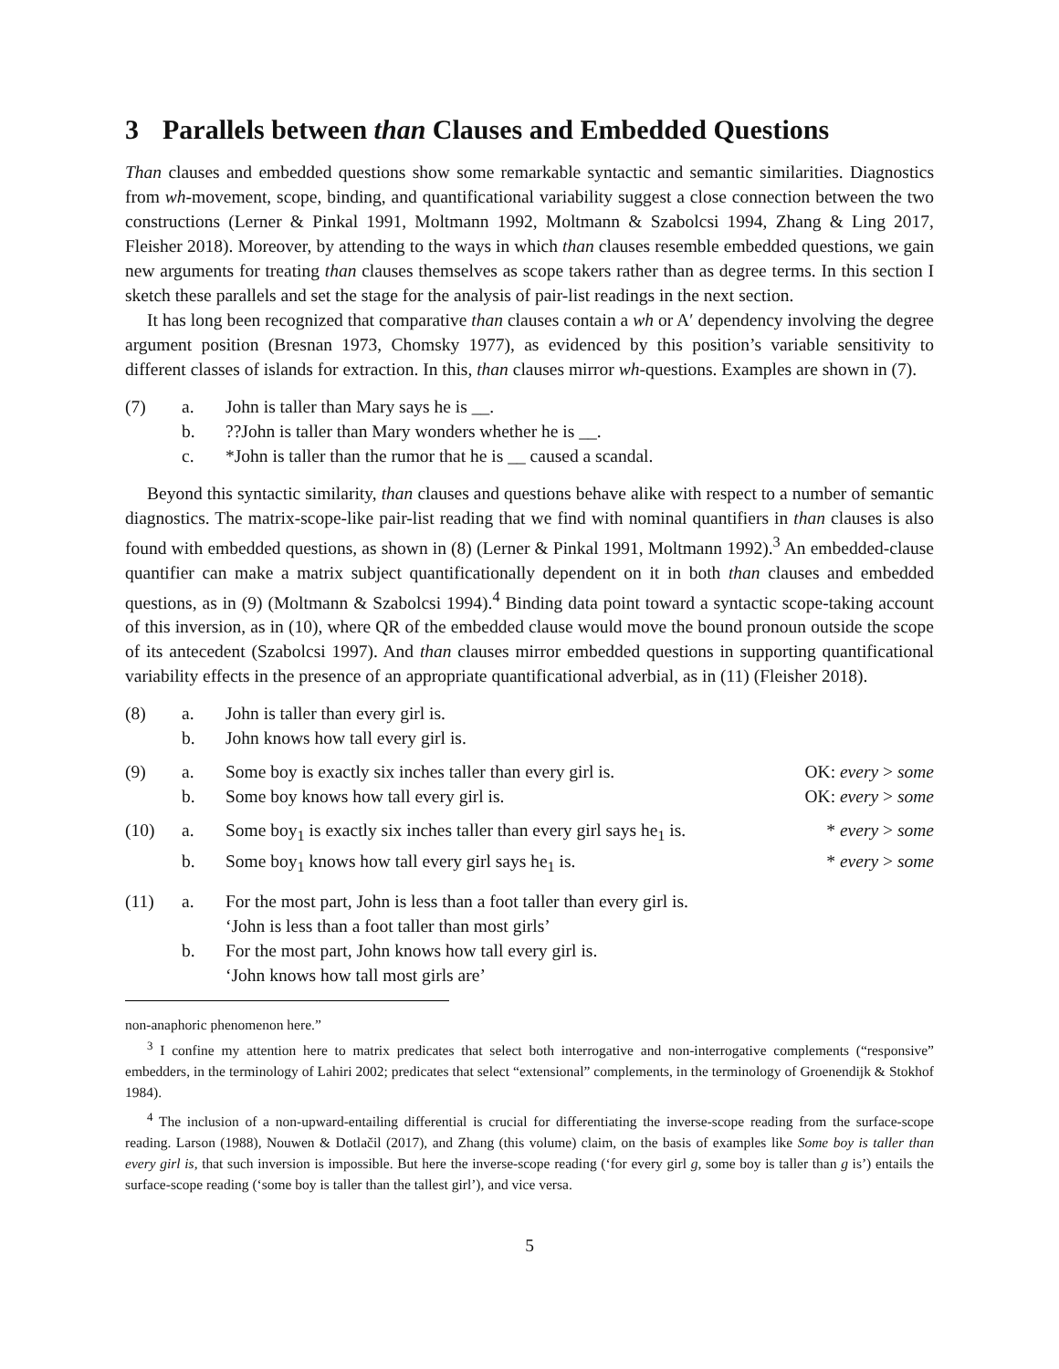3 Parallels between than Clauses and Embedded Questions
Than clauses and embedded questions show some remarkable syntactic and semantic similarities. Diagnostics from wh-movement, scope, binding, and quantificational variability suggest a close connection between the two constructions (Lerner & Pinkal 1991, Moltmann 1992, Moltmann & Szabolcsi 1994, Zhang & Ling 2017, Fleisher 2018). Moreover, by attending to the ways in which than clauses resemble embedded questions, we gain new arguments for treating than clauses themselves as scope takers rather than as degree terms. In this section I sketch these parallels and set the stage for the analysis of pair-list readings in the next section.
It has long been recognized that comparative than clauses contain a wh or A′ dependency involving the degree argument position (Bresnan 1973, Chomsky 1977), as evidenced by this position’s variable sensitivity to different classes of islands for extraction. In this, than clauses mirror wh-questions. Examples are shown in (7).
| (7) | a. | John is taller than Mary says he is __. |
| | b. | ??John is taller than Mary wonders whether he is __. |
| | c. | *John is taller than the rumor that he is __ caused a scandal. |
Beyond this syntactic similarity, than clauses and questions behave alike with respect to a number of semantic diagnostics. The matrix-scope-like pair-list reading that we find with nominal quantifiers in than clauses is also found with embedded questions, as shown in (8) (Lerner & Pinkal 1991, Moltmann 1992).<sup>3</sup> An embedded-clause quantifier can make a matrix subject quantificationally dependent on it in both than clauses and embedded questions, as in (9) (Moltmann & Szabolcsi 1994).<sup>4</sup> Binding data point toward a syntactic scope-taking account of this inversion, as in (10), where QR of the embedded clause would move the bound pronoun outside the scope of its antecedent (Szabolcsi 1997). And than clauses mirror embedded questions in supporting quantificational variability effects in the presence of an appropriate quantificational adverbial, as in (11) (Fleisher 2018).
| (8) | a. | John is taller than every girl is. | |
| | b. | John knows how tall every girl is. | |
| (9) | a. | Some boy is exactly six inches taller than every girl is. | OK: every > some |
| | b. | Some boy knows how tall every girl is. | OK: every > some |
| (10) | a. | Some boy<sub>1</sub> is exactly six inches taller than every girl says he<sub>1</sub> is. | * every > some |
| | b. | Some boy<sub>1</sub> knows how tall every girl says he<sub>1</sub> is. | * every > some |
| (11) | a. | For the most part, John is less than a foot taller than every girl is. ‘John is less than a foot taller than most girls’ | |
| | b. | For the most part, John knows how tall every girl is. ‘John knows how tall most girls are’ | |
non-anaphoric phenomenon here.”
<sup>3</sup> I confine my attention here to matrix predicates that select both interrogative and non-interrogative complements (“responsive” embedders, in the terminology of Lahiri 2002; predicates that select “extensional” complements, in the terminology of Groenendijk & Stokhof 1984).
<sup>4</sup> The inclusion of a non-upward-entailing differential is crucial for differentiating the inverse-scope reading from the surface-scope reading. Larson (1988), Nouwen & Dotlačil (2017), and Zhang (this volume) claim, on the basis of examples like Some boy is taller than every girl is, that such inversion is impossible. But here the inverse-scope reading (‘for every girl g, some boy is taller than g is’) entails the surface-scope reading (‘some boy is taller than the tallest girl’), and vice versa.
5